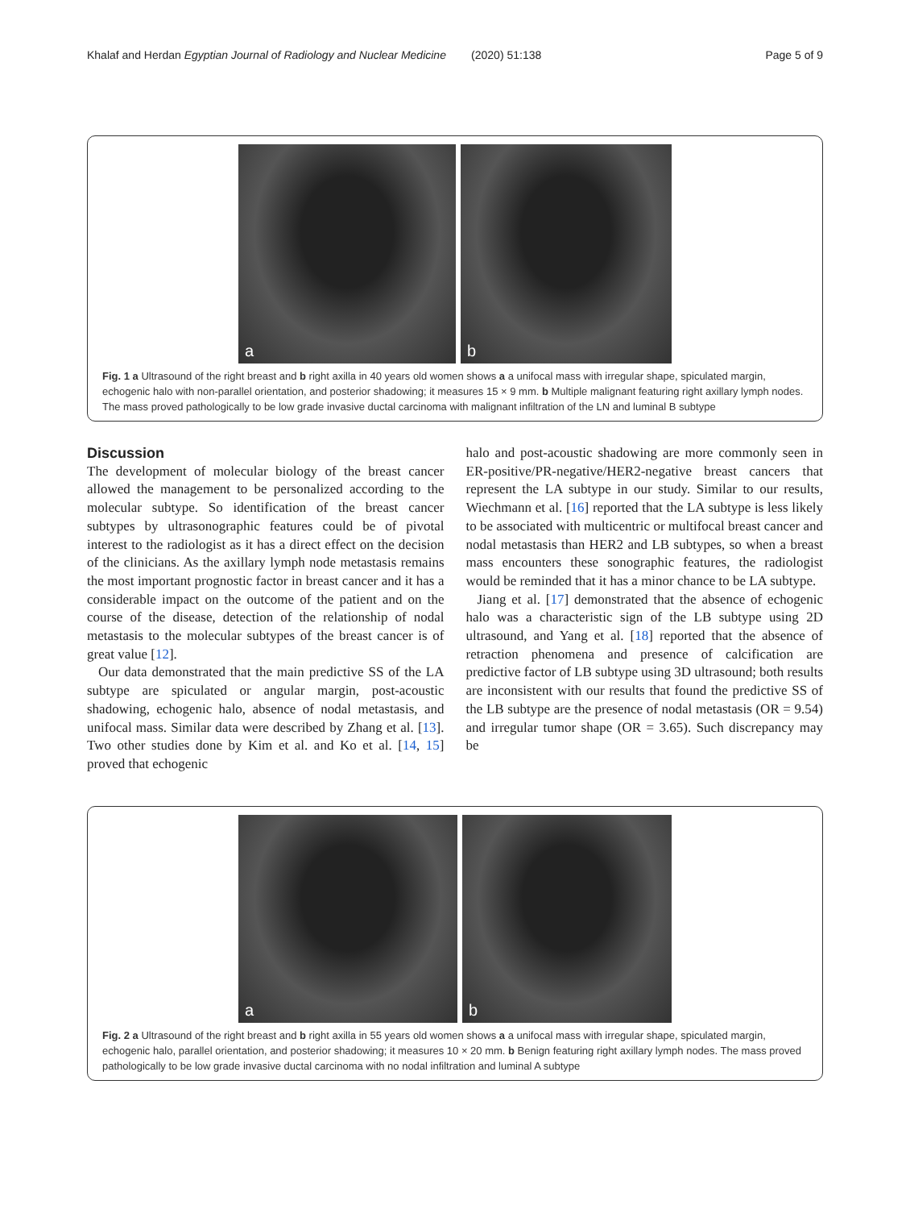Khalaf and Herdan Egyptian Journal of Radiology and Nuclear Medicine (2020) 51:138 Page 5 of 9
a
b
Fig. 1 a Ultrasound of the right breast and b right axilla in 40 years old women shows a a unifocal mass with irregular shape, spiculated margin, echogenic halo with non-parallel orientation, and posterior shadowing; it measures 15 × 9 mm. b Multiple malignant featuring right axillary lymph nodes. The mass proved pathologically to be low grade invasive ductal carcinoma with malignant infiltration of the LN and luminal B subtype
Discussion
The development of molecular biology of the breast cancer allowed the management to be personalized according to the molecular subtype. So identification of the breast cancer subtypes by ultrasonographic features could be of pivotal interest to the radiologist as it has a direct effect on the decision of the clinicians. As the axillary lymph node metastasis remains the most important prognostic factor in breast cancer and it has a considerable impact on the outcome of the patient and on the course of the disease, detection of the relationship of nodal metastasis to the molecular subtypes of the breast cancer is of great value [12].
Our data demonstrated that the main predictive SS of the LA subtype are spiculated or angular margin, post-acoustic shadowing, echogenic halo, absence of nodal metastasis, and unifocal mass. Similar data were described by Zhang et al. [13]. Two other studies done by Kim et al. and Ko et al. [14, 15] proved that echogenic
halo and post-acoustic shadowing are more commonly seen in ER-positive/PR-negative/HER2-negative breast cancers that represent the LA subtype in our study. Similar to our results, Wiechmann et al. [16] reported that the LA subtype is less likely to be associated with multicentric or multifocal breast cancer and nodal metastasis than HER2 and LB subtypes, so when a breast mass encounters these sonographic features, the radiologist would be reminded that it has a minor chance to be LA subtype.
Jiang et al. [17] demonstrated that the absence of echogenic halo was a characteristic sign of the LB subtype using 2D ultrasound, and Yang et al. [18] reported that the absence of retraction phenomena and presence of calcification are predictive factor of LB subtype using 3D ultrasound; both results are inconsistent with our results that found the predictive SS of the LB subtype are the presence of nodal metastasis (OR = 9.54) and irregular tumor shape (OR = 3.65). Such discrepancy may be
a
b
Fig. 2 a Ultrasound of the right breast and b right axilla in 55 years old women shows a a unifocal mass with irregular shape, spiculated margin, echogenic halo, parallel orientation, and posterior shadowing; it measures 10 × 20 mm. b Benign featuring right axillary lymph nodes. The mass proved pathologically to be low grade invasive ductal carcinoma with no nodal infiltration and luminal A subtype